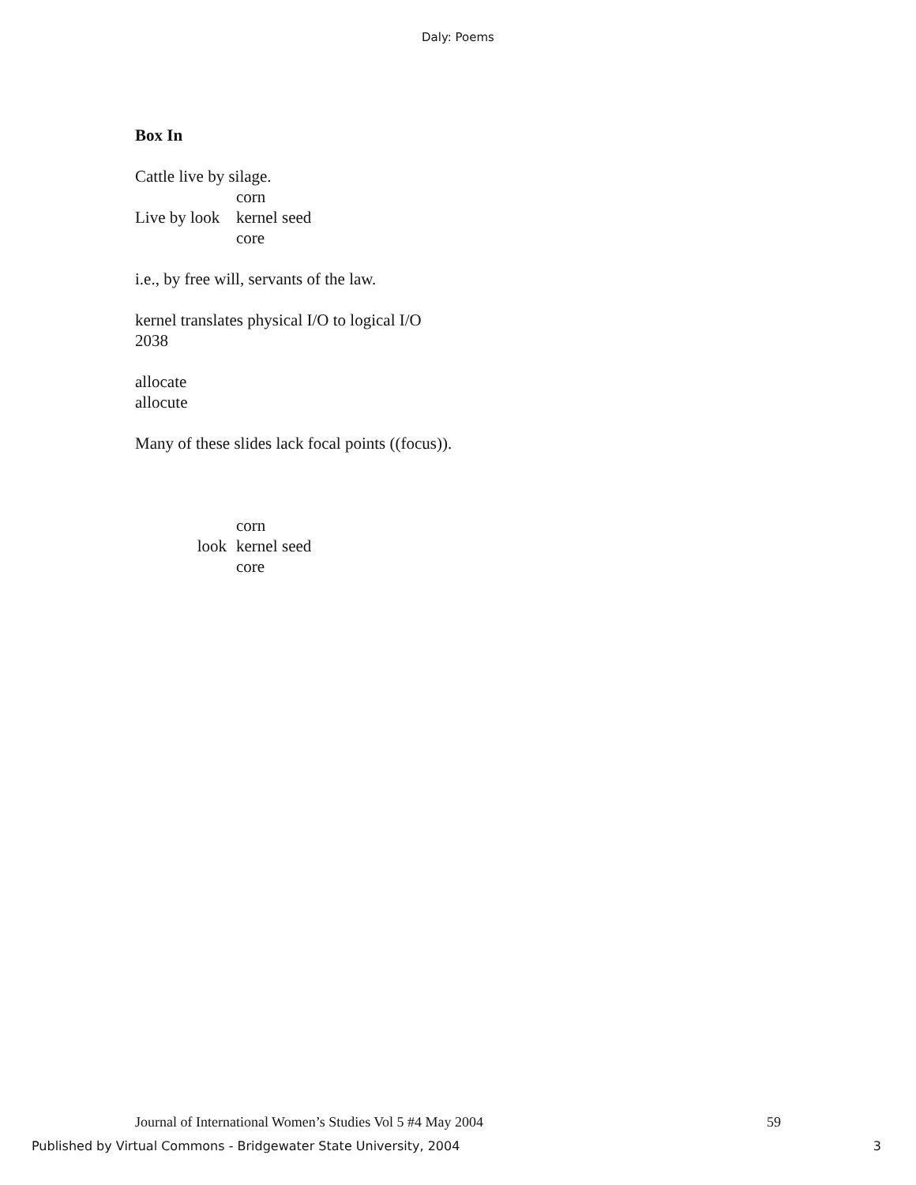Daly: Poems
Box In
Cattle live by silage.
corn
Live by look kernel seed
core
i.e., by free will, servants of the law.
kernel translates physical I/O to logical I/O
2038
allocate
allocute
Many of these slides lack focal points ((focus)).
corn
look kernel seed
core
Journal of International Women’s Studies Vol 5 #4 May 2004 59
Published by Virtual Commons - Bridgewater State University, 2004 3